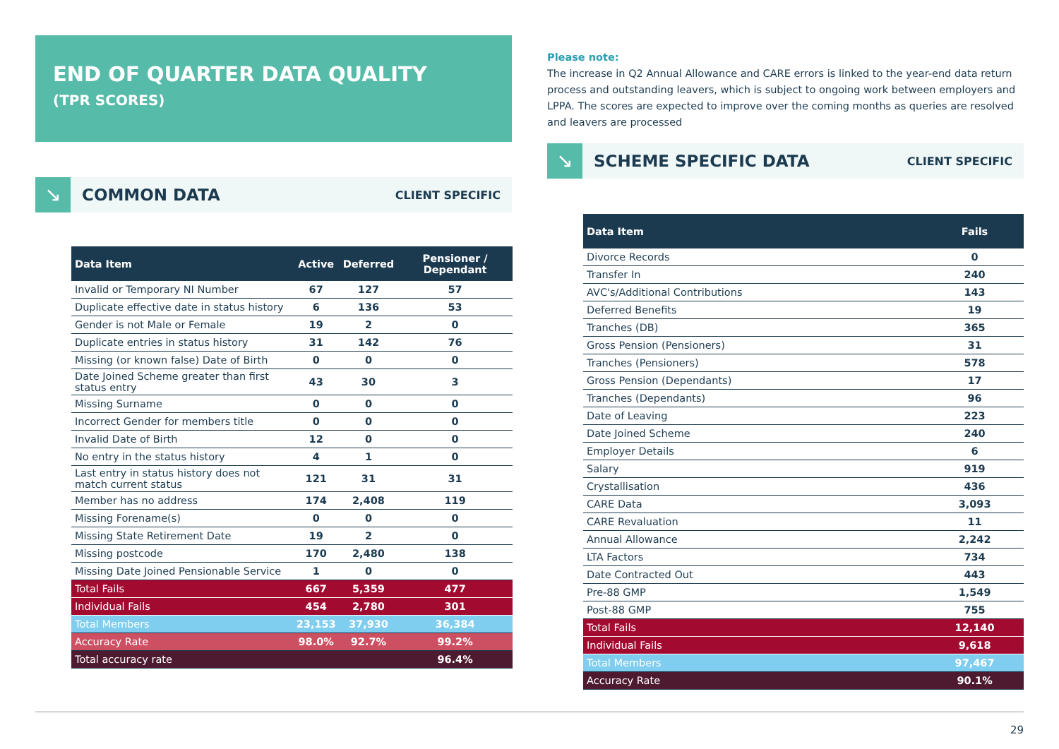END OF QUARTER DATA QUALITY
(TPR SCORES)
↘
COMMON DATA
CLIENT SPECIFIC
| Data Item | Active | Deferred | Pensioner / Dependant |
| --- | --- | --- | --- |
| Invalid or Temporary NI Number | 67 | 127 | 57 |
| Duplicate effective date in status history | 6 | 136 | 53 |
| Gender is not Male or Female | 19 | 2 | 0 |
| Duplicate entries in status history | 31 | 142 | 76 |
| Missing (or known false) Date of Birth | 0 | 0 | 0 |
| Date Joined Scheme greater than first status entry | 43 | 30 | 3 |
| Missing Surname | 0 | 0 | 0 |
| Incorrect Gender for members title | 0 | 0 | 0 |
| Invalid Date of Birth | 12 | 0 | 0 |
| No entry in the status history | 4 | 1 | 0 |
| Last entry in status history does not match current status | 121 | 31 | 31 |
| Member has no address | 174 | 2,408 | 119 |
| Missing Forename(s) | 0 | 0 | 0 |
| Missing State Retirement Date | 19 | 2 | 0 |
| Missing postcode | 170 | 2,480 | 138 |
| Missing Date Joined Pensionable Service | 1 | 0 | 0 |
| Total Fails | 667 | 5,359 | 477 |
| Individual Fails | 454 | 2,780 | 301 |
| Total Members | 23,153 | 37,930 | 36,384 |
| Accuracy Rate | 98.0% | 92.7% | 99.2% |
| Total accuracy rate | | | 96.4% |
Please note:
The increase in Q2 Annual Allowance and CARE errors is linked to the year-end data return process and outstanding leavers, which is subject to ongoing work between employers and LPPA. The scores are expected to improve over the coming months as queries are resolved and leavers are processed
↘
SCHEME SPECIFIC DATA
CLIENT SPECIFIC
| Data Item | Fails |
| --- | --- |
| Divorce Records | 0 |
| Transfer In | 240 |
| AVC's/Additional Contributions | 143 |
| Deferred Benefits | 19 |
| Tranches (DB) | 365 |
| Gross Pension (Pensioners) | 31 |
| Tranches (Pensioners) | 578 |
| Gross Pension (Dependants) | 17 |
| Tranches (Dependants) | 96 |
| Date of Leaving | 223 |
| Date Joined Scheme | 240 |
| Employer Details | 6 |
| Salary | 919 |
| Crystallisation | 436 |
| CARE Data | 3,093 |
| CARE Revaluation | 11 |
| Annual Allowance | 2,242 |
| LTA Factors | 734 |
| Date Contracted Out | 443 |
| Pre-88 GMP | 1,549 |
| Post-88 GMP | 755 |
| Total Fails | 12,140 |
| Individual Fails | 9,618 |
| Total Members | 97,467 |
| Accuracy Rate | 90.1% |
29